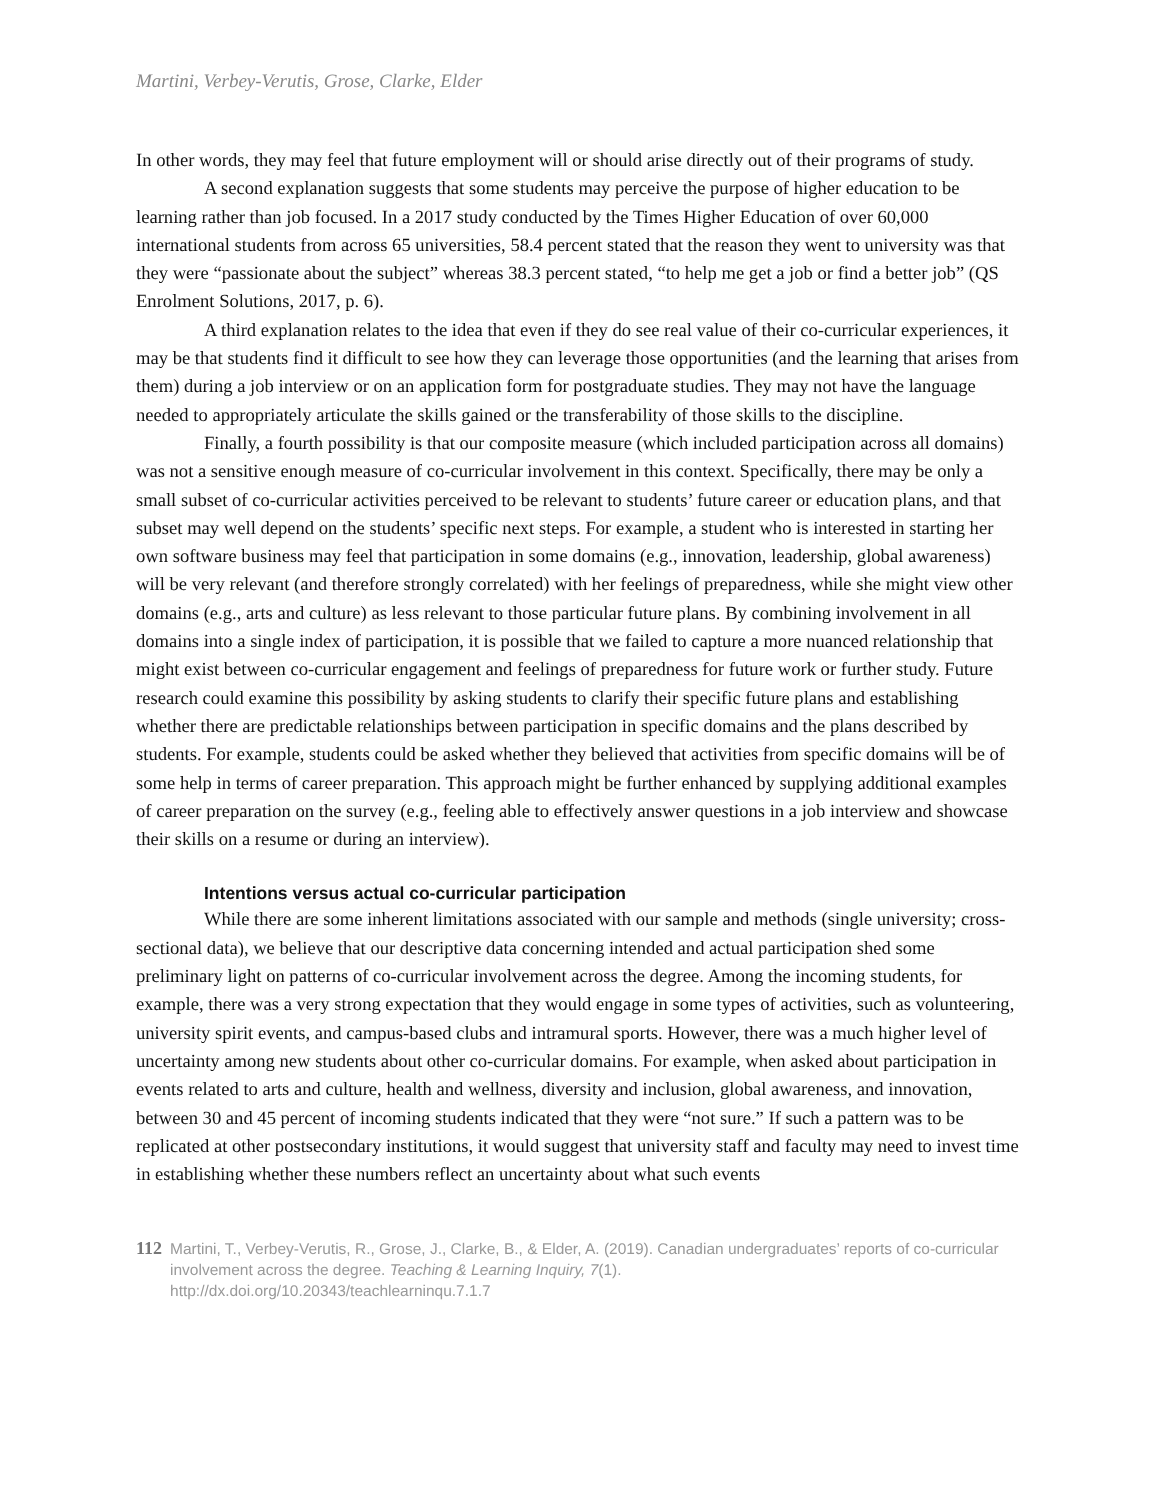Martini, Verbey-Verutis, Grose, Clarke, Elder
In other words, they may feel that future employment will or should arise directly out of their programs of study.
A second explanation suggests that some students may perceive the purpose of higher education to be learning rather than job focused. In a 2017 study conducted by the Times Higher Education of over 60,000 international students from across 65 universities, 58.4 percent stated that the reason they went to university was that they were “passionate about the subject” whereas 38.3 percent stated, “to help me get a job or find a better job” (QS Enrolment Solutions, 2017, p. 6).
A third explanation relates to the idea that even if they do see real value of their co-curricular experiences, it may be that students find it difficult to see how they can leverage those opportunities (and the learning that arises from them) during a job interview or on an application form for postgraduate studies. They may not have the language needed to appropriately articulate the skills gained or the transferability of those skills to the discipline.
Finally, a fourth possibility is that our composite measure (which included participation across all domains) was not a sensitive enough measure of co-curricular involvement in this context. Specifically, there may be only a small subset of co-curricular activities perceived to be relevant to students’ future career or education plans, and that subset may well depend on the students’ specific next steps. For example, a student who is interested in starting her own software business may feel that participation in some domains (e.g., innovation, leadership, global awareness) will be very relevant (and therefore strongly correlated) with her feelings of preparedness, while she might view other domains (e.g., arts and culture) as less relevant to those particular future plans. By combining involvement in all domains into a single index of participation, it is possible that we failed to capture a more nuanced relationship that might exist between co-curricular engagement and feelings of preparedness for future work or further study. Future research could examine this possibility by asking students to clarify their specific future plans and establishing whether there are predictable relationships between participation in specific domains and the plans described by students. For example, students could be asked whether they believed that activities from specific domains will be of some help in terms of career preparation. This approach might be further enhanced by supplying additional examples of career preparation on the survey (e.g., feeling able to effectively answer questions in a job interview and showcase their skills on a resume or during an interview).
Intentions versus actual co-curricular participation
While there are some inherent limitations associated with our sample and methods (single university; cross-sectional data), we believe that our descriptive data concerning intended and actual participation shed some preliminary light on patterns of co-curricular involvement across the degree. Among the incoming students, for example, there was a very strong expectation that they would engage in some types of activities, such as volunteering, university spirit events, and campus-based clubs and intramural sports. However, there was a much higher level of uncertainty among new students about other co-curricular domains. For example, when asked about participation in events related to arts and culture, health and wellness, diversity and inclusion, global awareness, and innovation, between 30 and 45 percent of incoming students indicated that they were “not sure.” If such a pattern was to be replicated at other postsecondary institutions, it would suggest that university staff and faculty may need to invest time in establishing whether these numbers reflect an uncertainty about what such events
112
Martini, T., Verbey-Verutis, R., Grose, J., Clarke, B., & Elder, A. (2019). Canadian undergraduates’ reports of co-curricular involvement across the degree. Teaching & Learning Inquiry, 7(1).
http://dx.doi.org/10.20343/teachlearninqu.7.1.7